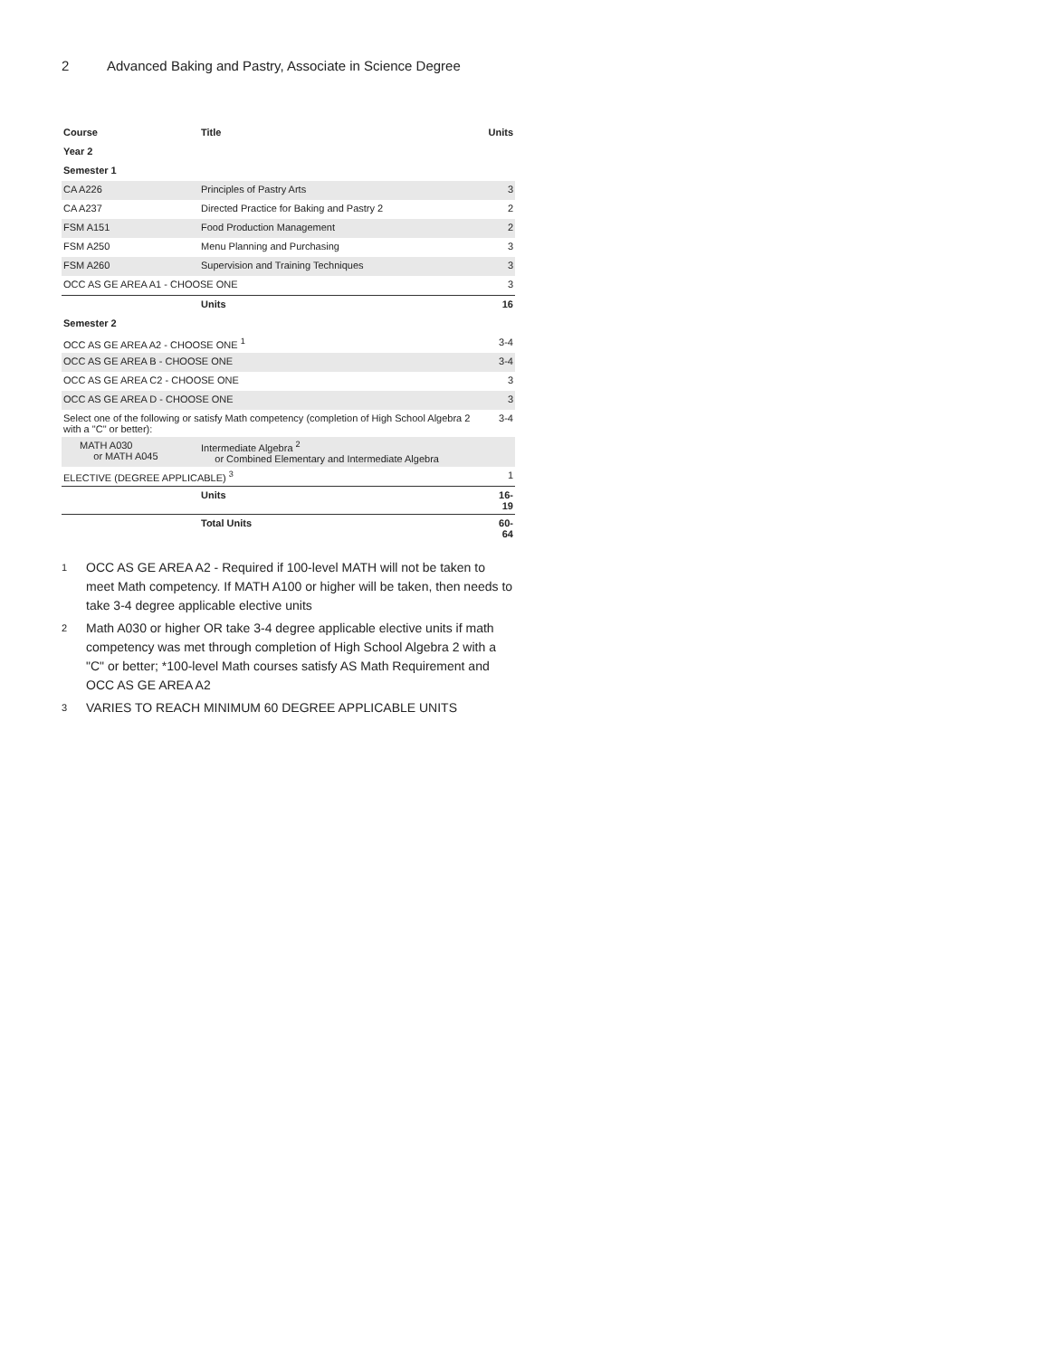2 Advanced Baking and Pastry, Associate in Science Degree
| Course | Title | Units |
| --- | --- | --- |
| Year 2 | | |
| Semester 1 | | |
| CA A226 | Principles of Pastry Arts | 3 |
| CA A237 | Directed Practice for Baking and Pastry 2 | 2 |
| FSM A151 | Food Production Management | 2 |
| FSM A250 | Menu Planning and Purchasing | 3 |
| FSM A260 | Supervision and Training Techniques | 3 |
| OCC AS GE AREA A1 - CHOOSE ONE | | 3 |
| | Units | 16 |
| Semester 2 | | |
| OCC AS GE AREA A2 - CHOOSE ONE <sup>1</sup> | | 3-4 |
| OCC AS GE AREA B - CHOOSE ONE | | 3-4 |
| OCC AS GE AREA C2 - CHOOSE ONE | | 3 |
| OCC AS GE AREA D - CHOOSE ONE | | 3 |
| Select one of the following or satisfy Math competency (completion of High School Algebra 2 with a "C" or better): | | 3-4 |
| MATH A030 or MATH A045 | Intermediate Algebra <sup>2</sup> or Combined Elementary and Intermediate Algebra | |
| ELECTIVE (DEGREE APPLICABLE) <sup>3</sup> | | 1 |
| | Units | 16-19 |
| | Total Units | 60-64 |
<sup>1</sup> OCC AS GE AREA A2 - Required if 100-level MATH will not be taken to meet Math competency. If MATH A100 or higher will be taken, then needs to take 3-4 degree applicable elective units
<sup>2</sup> Math A030 or higher OR take 3-4 degree applicable elective units if math competency was met through completion of High School Algebra 2 with a "C" or better; *100-level Math courses satisfy AS Math Requirement and OCC AS GE AREA A2
<sup>3</sup> VARIES TO REACH MINIMUM 60 DEGREE APPLICABLE UNITS